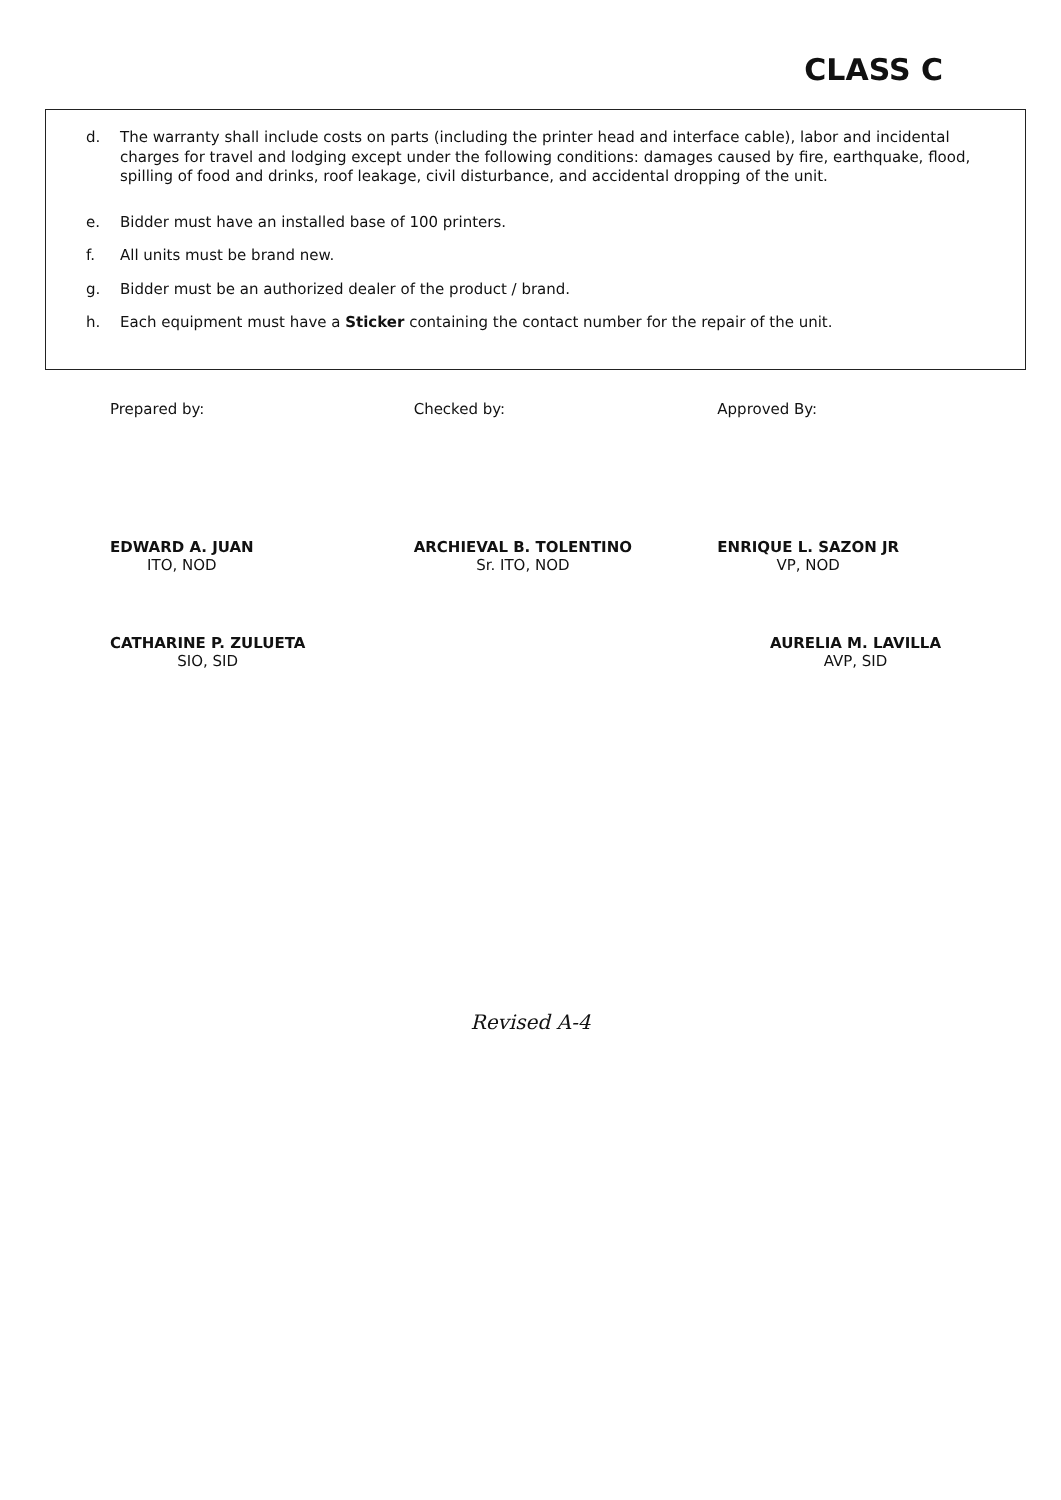CLASS C
d. The warranty shall include costs on parts (including the printer head and interface cable), labor and incidental charges for travel and lodging except under the following conditions: damages caused by fire, earthquake, flood, spilling of food and drinks, roof leakage, civil disturbance, and accidental dropping of the unit.
e. Bidder must have an installed base of 100 printers.
f. All units must be brand new.
g. Bidder must be an authorized dealer of the product / brand.
h. Each equipment must have a Sticker containing the contact number for the repair of the unit.
Prepared by:
EDWARD A. JUAN
ITO, NOD
Checked by:
ARCHIEVAL B. TOLENTINO
Sr. ITO, NOD
Approved By:
ENRIQUE L. SAZON JR
VP, NOD
CATHARINE P. ZULUETA
SIO, SID
AURELIA M. LAVILLA
AVP, SID
Revised A-4